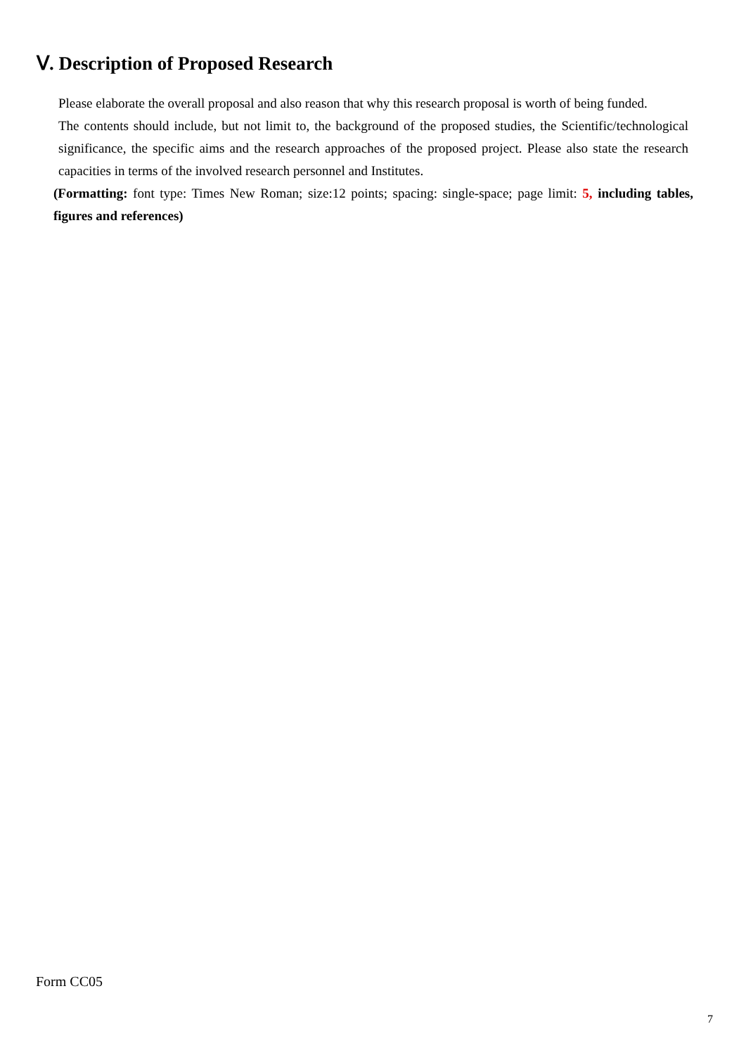Ⅴ. Description of Proposed Research
Please elaborate the overall proposal and also reason that why this research proposal is worth of being funded.
The contents should include, but not limit to, the background of the proposed studies, the Scientific/technological significance, the specific aims and the research approaches of the proposed project. Please also state the research capacities in terms of the involved research personnel and Institutes.
(Formatting: font type: Times New Roman; size:12 points; spacing: single-space; page limit: 5, including tables, figures and references)
Form CC05
7